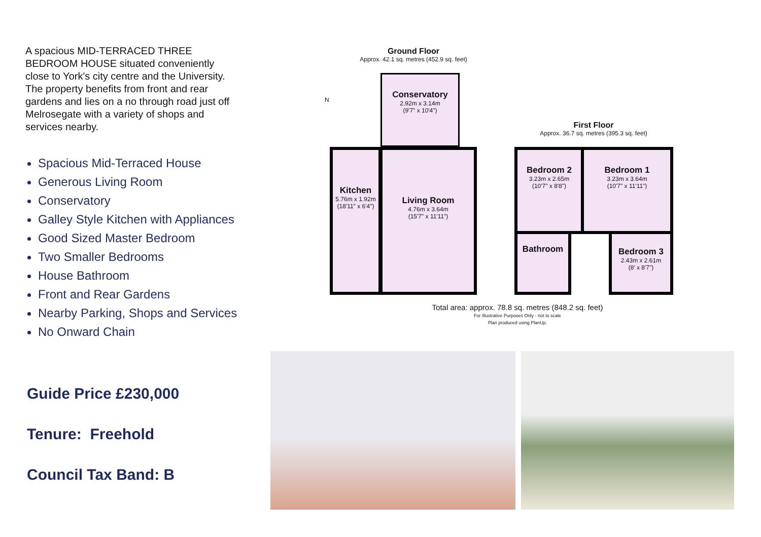A spacious MID-TERRACED THREE BEDROOM HOUSE situated conveniently close to York's city centre and the University. The property benefits from front and rear gardens and lies on a no through road just off Melrosegate with a variety of shops and services nearby.
Spacious Mid-Terraced House
Generous Living Room
Conservatory
Galley Style Kitchen with Appliances
Good Sized Master Bedroom
Two Smaller Bedrooms
House Bathroom
Front and Rear Gardens
Nearby Parking, Shops and Services
No Onward Chain
Guide Price £230,000
Tenure: Freehold
Council Tax Band: B
Ground Floor
Approx. 42.1 sq. metres (452.9 sq. feet)
N
Conservatory
2.92m x 3.14m
(9'7" x 10'4")
Kitchen
5.76m x 1.92m
(18'11" x 6'4")
Living Room
4.76m x 3.64m
(15'7" x 11'11")
First Floor
Approx. 36.7 sq. metres (395.3 sq. feet)
Bedroom 2
3.23m x 2.65m
(10'7" x 8'8")
Bedroom 1
3.23m x 3.64m
(10'7" x 11'11")
Bathroom
Bedroom 3
2.43m x 2.61m
(8' x 8'7")
Total area: approx. 78.8 sq. metres (848.2 sq. feet)
For Illustrative Purposes Only - not to scale
Plan produced using PlanUp.